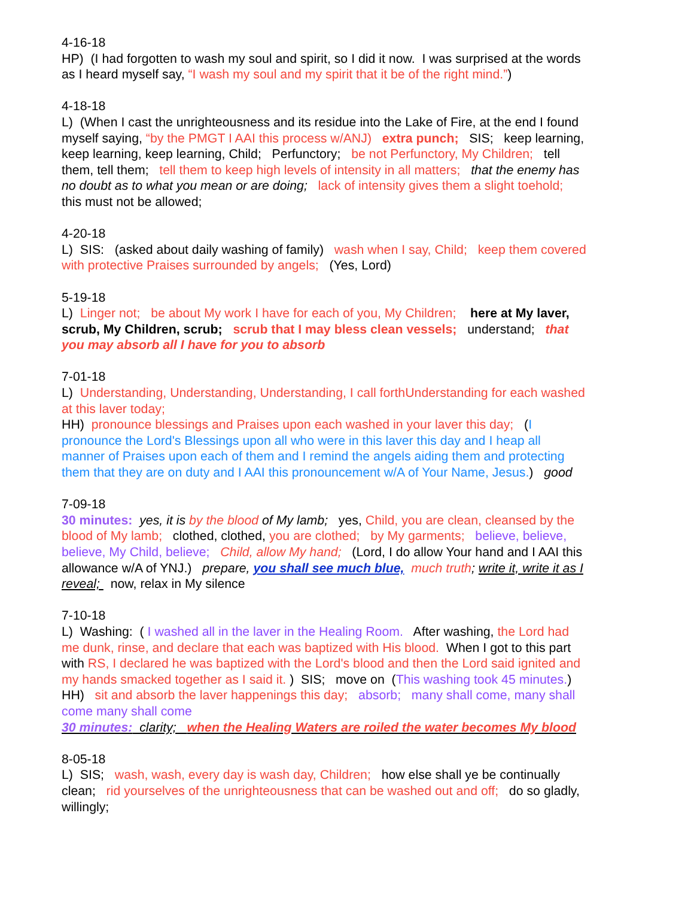4-16-18
HP) (I had forgotten to wash my soul and spirit, so I did it now. I was surprised at the words as I heard myself say, “I wash my soul and my spirit that it be of the right mind.”)
4-18-18
L) (When I cast the unrighteousness and its residue into the Lake of Fire, at the end I found myself saying, “by the PMGT I AAI this process w/ANJ) extra punch; SIS; keep learning, keep learning, keep learning, Child; Perfunctory; be not Perfunctory, My Children; tell them, tell them; tell them to keep high levels of intensity in all matters; that the enemy has no doubt as to what you mean or are doing; lack of intensity gives them a slight toehold; this must not be allowed;
4-20-18
L) SIS: (asked about daily washing of family) wash when I say, Child; keep them covered with protective Praises surrounded by angels; (Yes, Lord)
5-19-18
L) Linger not; be about My work I have for each of you, My Children; here at My laver, scrub, My Children, scrub; scrub that I may bless clean vessels; understand; that you may absorb all I have for you to absorb
7-01-18
L) Understanding, Understanding, Understanding, I call forthUnderstanding for each washed at this laver today;
HH) pronounce blessings and Praises upon each washed in your laver this day; (I pronounce the Lord's Blessings upon all who were in this laver this day and I heap all manner of Praises upon each of them and I remind the angels aiding them and protecting them that they are on duty and I AAI this pronouncement w/A of Your Name, Jesus.) good
7-09-18
30 minutes: yes, it is by the blood of My lamb; yes, Child, you are clean, cleansed by the blood of My lamb; clothed, clothed, you are clothed; by My garments; believe, believe, believe, My Child, believe; Child, allow My hand; (Lord, I do allow Your hand and I AAI this allowance w/A of YNJ.) prepare, you shall see much blue, much truth; write it, write it as I reveal; now, relax in My silence
7-10-18
L) Washing: ( I washed all in the laver in the Healing Room. After washing, the Lord had me dunk, rinse, and declare that each was baptized with His blood. When I got to this part with RS, I declared he was baptized with the Lord's blood and then the Lord said ignited and my hands smacked together as I said it. ) SIS; move on (This washing took 45 minutes.)
HH) sit and absorb the laver happenings this day; absorb; many shall come, many shall come many shall come
30 minutes: clarity; when the Healing Waters are roiled the water becomes My blood
8-05-18
L) SIS; wash, wash, every day is wash day, Children; how else shall ye be continually clean; rid yourselves of the unrighteousness that can be washed out and off; do so gladly, willingly;